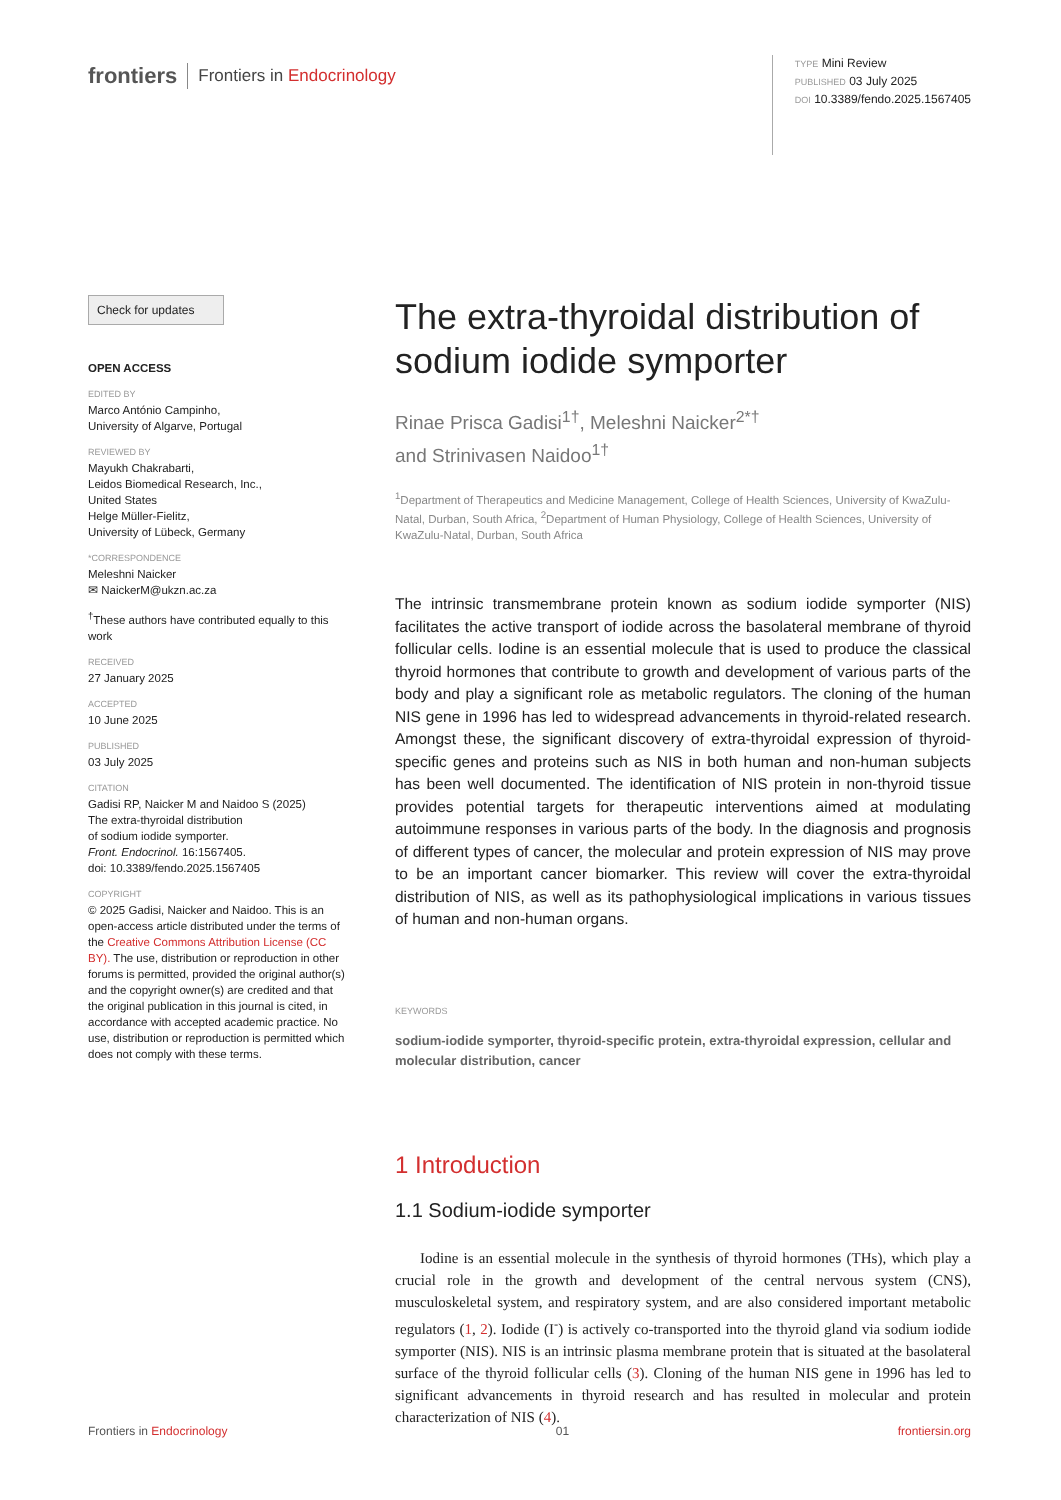frontiers Frontiers in Endocrinology
TYPE Mini Review
PUBLISHED 03 July 2025
DOI 10.3389/fendo.2025.1567405
Check for updates
OPEN ACCESS
EDITED BY
Marco António Campinho,
University of Algarve, Portugal
REVIEWED BY
Mayukh Chakrabarti,
Leidos Biomedical Research, Inc.,
United States
Helge Müller-Fielitz,
University of Lübeck, Germany
*CORRESPONDENCE
Meleshni Naicker
✉ NaickerM@ukzn.ac.za
<sup>†</sup> These authors have contributed equally to this work
RECEIVED
27 January 2025
ACCEPTED
10 June 2025
PUBLISHED
03 July 2025
CITATION
Gadisi RP, Naicker M and Naidoo S (2025)
The extra-thyroidal distribution
of sodium iodide symporter.
Front. Endocrinol. 16:1567405.
doi: 10.3389/fendo.2025.1567405
COPYRIGHT
© 2025 Gadisi, Naicker and Naidoo. This is an open-access article distributed under the terms of the Creative Commons Attribution License (CC BY). The use, distribution or reproduction in other forums is permitted, provided the original author(s) and the copyright owner(s) are credited and that the original publication in this journal is cited, in accordance with accepted academic practice. No use, distribution or reproduction is permitted which does not comply with these terms.
The extra-thyroidal distribution of sodium iodide symporter
Rinae Prisca Gadisi<sup>1†</sup>, Meleshni Naicker<sup>2*†</sup>
and Strinivasen Naidoo<sup>1†</sup>
<sup>1</sup> Department of Therapeutics and Medicine Management, College of Health Sciences, University of KwaZulu-Natal, Durban, South Africa, <sup>2</sup>Department of Human Physiology, College of Health Sciences, University of KwaZulu-Natal, Durban, South Africa
The intrinsic transmembrane protein known as sodium iodide symporter (NIS) facilitates the active transport of iodide across the basolateral membrane of thyroid follicular cells. Iodine is an essential molecule that is used to produce the classical thyroid hormones that contribute to growth and development of various parts of the body and play a significant role as metabolic regulators. The cloning of the human NIS gene in 1996 has led to widespread advancements in thyroid-related research. Amongst these, the significant discovery of extra-thyroidal expression of thyroid-specific genes and proteins such as NIS in both human and non-human subjects has been well documented. The identification of NIS protein in non-thyroid tissue provides potential targets for therapeutic interventions aimed at modulating autoimmune responses in various parts of the body. In the diagnosis and prognosis of different types of cancer, the molecular and protein expression of NIS may prove to be an important cancer biomarker. This review will cover the extra-thyroidal distribution of NIS, as well as its pathophysiological implications in various tissues of human and non-human organs.
KEYWORDS
sodium-iodide symporter, thyroid-specific protein, extra-thyroidal expression, cellular and molecular distribution, cancer
1 Introduction
1.1 Sodium-iodide symporter
Iodine is an essential molecule in the synthesis of thyroid hormones (THs), which play a crucial role in the growth and development of the central nervous system (CNS), musculoskeletal system, and respiratory system, and are also considered important metabolic regulators (1, 2). Iodide (I<sup>-</sup>) is actively co-transported into the thyroid gland via sodium iodide symporter (NIS). NIS is an intrinsic plasma membrane protein that is situated at the basolateral surface of the thyroid follicular cells (3). Cloning of the human NIS gene in 1996 has led to significant advancements in thyroid research and has resulted in molecular and protein characterization of NIS (4).
Frontiers in Endocrinology 01 frontiersin.org